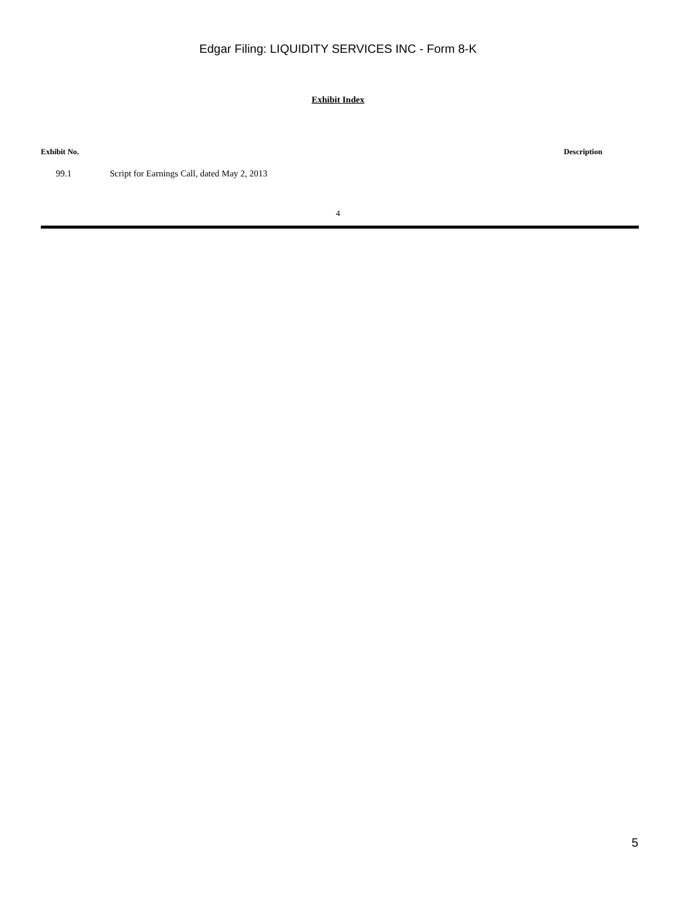Edgar Filing: LIQUIDITY SERVICES INC - Form 8-K
Exhibit Index
| Exhibit No. | | Description |
| --- | --- | --- |
| 99.1 | Script for Earnings Call, dated May 2, 2013 | |
4
5